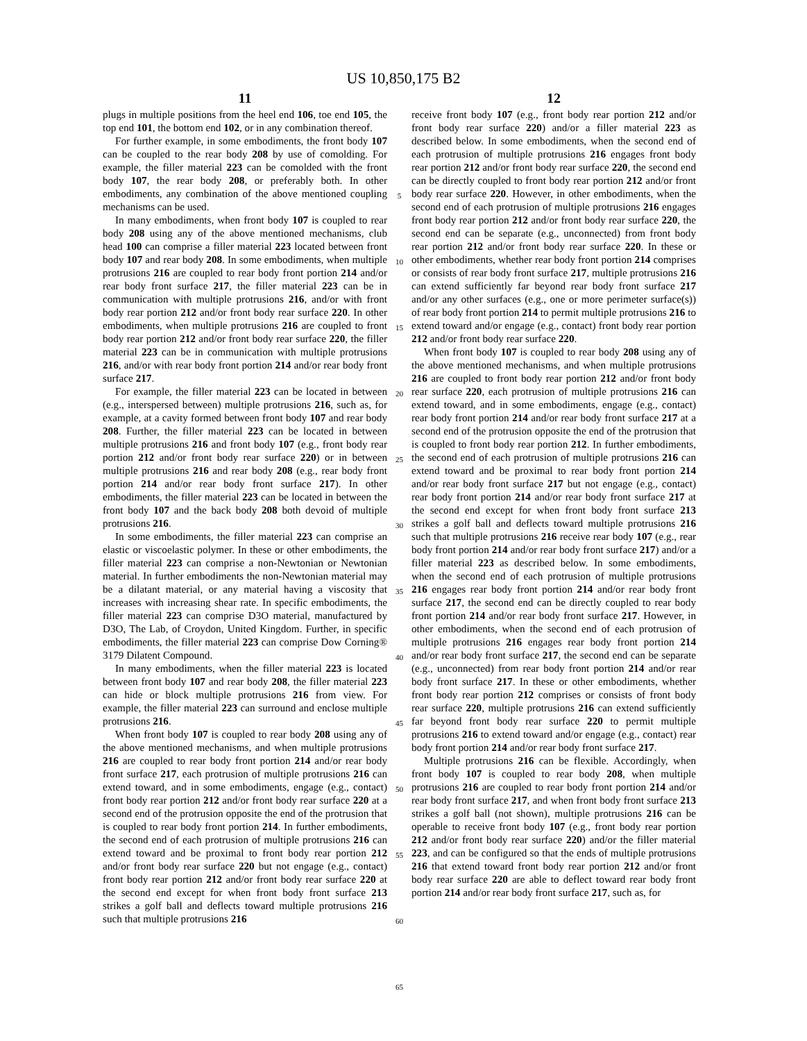US 10,850,175 B2
11
plugs in multiple positions from the heel end 106, toe end 105, the top end 101, the bottom end 102, or in any combination thereof.
For further example, in some embodiments, the front body 107 can be coupled to the rear body 208 by use of comolding. For example, the filler material 223 can be comolded with the front body 107, the rear body 208, or preferably both. In other embodiments, any combination of the above mentioned coupling mechanisms can be used.
In many embodiments, when front body 107 is coupled to rear body 208 using any of the above mentioned mechanisms, club head 100 can comprise a filler material 223 located between front body 107 and rear body 208. In some embodiments, when multiple protrusions 216 are coupled to rear body front portion 214 and/or rear body front surface 217, the filler material 223 can be in communication with multiple protrusions 216, and/or with front body rear portion 212 and/or front body rear surface 220. In other embodiments, when multiple protrusions 216 are coupled to front body rear portion 212 and/or front body rear surface 220, the filler material 223 can be in communication with multiple protrusions 216, and/or with rear body front portion 214 and/or rear body front surface 217.
For example, the filler material 223 can be located in between (e.g., interspersed between) multiple protrusions 216, such as, for example, at a cavity formed between front body 107 and rear body 208. Further, the filler material 223 can be located in between multiple protrusions 216 and front body 107 (e.g., front body rear portion 212 and/or front body rear surface 220) or in between multiple protrusions 216 and rear body 208 (e.g., rear body front portion 214 and/or rear body front surface 217). In other embodiments, the filler material 223 can be located in between the front body 107 and the back body 208 both devoid of multiple protrusions 216.
In some embodiments, the filler material 223 can comprise an elastic or viscoelastic polymer. In these or other embodiments, the filler material 223 can comprise a non-Newtonian or Newtonian material. In further embodiments the non-Newtonian material may be a dilatant material, or any material having a viscosity that increases with increasing shear rate. In specific embodiments, the filler material 223 can comprise D3O material, manufactured by D3O, The Lab, of Croydon, United Kingdom. Further, in specific embodiments, the filler material 223 can comprise Dow Corning® 3179 Dilatent Compound.
In many embodiments, when the filler material 223 is located between front body 107 and rear body 208, the filler material 223 can hide or block multiple protrusions 216 from view. For example, the filler material 223 can surround and enclose multiple protrusions 216.
When front body 107 is coupled to rear body 208 using any of the above mentioned mechanisms, and when multiple protrusions 216 are coupled to rear body front portion 214 and/or rear body front surface 217, each protrusion of multiple protrusions 216 can extend toward, and in some embodiments, engage (e.g., contact) front body rear portion 212 and/or front body rear surface 220 at a second end of the protrusion opposite the end of the protrusion that is coupled to rear body front portion 214. In further embodiments, the second end of each protrusion of multiple protrusions 216 can extend toward and be proximal to front body rear portion 212 and/or front body rear surface 220 but not engage (e.g., contact) front body rear portion 212 and/or front body rear surface 220 at the second end except for when front body front surface 213 strikes a golf ball and deflects toward multiple protrusions 216 such that multiple protrusions 216
5
10
15
20
25
30
35
40
45
50
55
60
65
12
receive front body 107 (e.g., front body rear portion 212 and/or front body rear surface 220) and/or a filler material 223 as described below. In some embodiments, when the second end of each protrusion of multiple protrusions 216 engages front body rear portion 212 and/or front body rear surface 220, the second end can be directly coupled to front body rear portion 212 and/or front body rear surface 220. However, in other embodiments, when the second end of each protrusion of multiple protrusions 216 engages front body rear portion 212 and/or front body rear surface 220, the second end can be separate (e.g., unconnected) from front body rear portion 212 and/or front body rear surface 220. In these or other embodiments, whether rear body front portion 214 comprises or consists of rear body front surface 217, multiple protrusions 216 can extend sufficiently far beyond rear body front surface 217 and/or any other surfaces (e.g., one or more perimeter surface(s)) of rear body front portion 214 to permit multiple protrusions 216 to extend toward and/or engage (e.g., contact) front body rear portion 212 and/or front body rear surface 220.
When front body 107 is coupled to rear body 208 using any of the above mentioned mechanisms, and when multiple protrusions 216 are coupled to front body rear portion 212 and/or front body rear surface 220, each protrusion of multiple protrusions 216 can extend toward, and in some embodiments, engage (e.g., contact) rear body front portion 214 and/or rear body front surface 217 at a second end of the protrusion opposite the end of the protrusion that is coupled to front body rear portion 212. In further embodiments, the second end of each protrusion of multiple protrusions 216 can extend toward and be proximal to rear body front portion 214 and/or rear body front surface 217 but not engage (e.g., contact) rear body front portion 214 and/or rear body front surface 217 at the second end except for when front body front surface 213 strikes a golf ball and deflects toward multiple protrusions 216 such that multiple protrusions 216 receive rear body 107 (e.g., rear body front portion 214 and/or rear body front surface 217) and/or a filler material 223 as described below. In some embodiments, when the second end of each protrusion of multiple protrusions 216 engages rear body front portion 214 and/or rear body front surface 217, the second end can be directly coupled to rear body front portion 214 and/or rear body front surface 217. However, in other embodiments, when the second end of each protrusion of multiple protrusions 216 engages rear body front portion 214 and/or rear body front surface 217, the second end can be separate (e.g., unconnected) from rear body front portion 214 and/or rear body front surface 217. In these or other embodiments, whether front body rear portion 212 comprises or consists of front body rear surface 220, multiple protrusions 216 can extend sufficiently far beyond front body rear surface 220 to permit multiple protrusions 216 to extend toward and/or engage (e.g., contact) rear body front portion 214 and/or rear body front surface 217.
Multiple protrusions 216 can be flexible. Accordingly, when front body 107 is coupled to rear body 208, when multiple protrusions 216 are coupled to rear body front portion 214 and/or rear body front surface 217, and when front body front surface 213 strikes a golf ball (not shown), multiple protrusions 216 can be operable to receive front body 107 (e.g., front body rear portion 212 and/or front body rear surface 220) and/or the filler material 223, and can be configured so that the ends of multiple protrusions 216 that extend toward front body rear portion 212 and/or front body rear surface 220 are able to deflect toward rear body front portion 214 and/or rear body front surface 217, such as, for